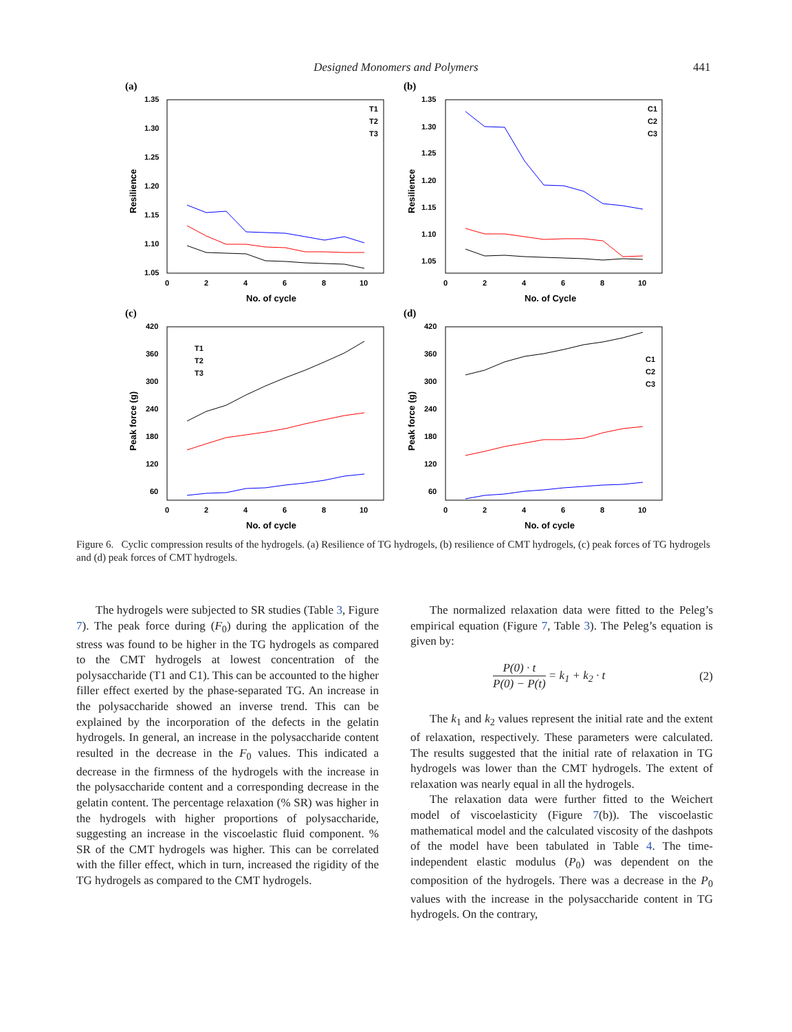Designed Monomers and Polymers 441
(a)
1.35
1.30
1.25
1.20
1.15
1.10
1.05
0
2
4
6
8
10
No. of cycle
Resilience
T1
T2
T3
(b)
1.35
1.30
1.25
1.20
1.15
1.10
1.05
0
2
4
6
8
10
No. of Cycle
Resilience
C1
C2
C3
(c)
420
360
300
240
180
120
60
0
2
4
6
8
10
No. of cycle
Peak force (g)
T1
T2
T3
(d)
420
360
300
240
180
120
60
0
2
4
6
8
10
No. of cycle
Peak force (g)
C1
C2
C3
Figure 6. Cyclic compression results of the hydrogels. (a) Resilience of TG hydrogels, (b) resilience of CMT hydrogels, (c) peak forces of TG hydrogels and (d) peak forces of CMT hydrogels.
The hydrogels were subjected to SR studies (Table 3, Figure 7). The peak force during (F<sub>0</sub>) during the application of the stress was found to be higher in the TG hydrogels as compared to the CMT hydrogels at lowest concentration of the polysaccharide (T1 and C1). This can be accounted to the higher filler effect exerted by the phase-separated TG. An increase in the polysaccharide showed an inverse trend. This can be explained by the incorporation of the defects in the gelatin hydrogels. In general, an increase in the polysaccharide content resulted in the decrease in the F<sub>0</sub> values. This indicated a decrease in the firmness of the hydrogels with the increase in the polysaccharide content and a corresponding decrease in the gelatin content. The percentage relaxation (% SR) was higher in the hydrogels with higher proportions of polysaccharide, suggesting an increase in the viscoelastic fluid component. % SR of the CMT hydrogels was higher. This can be correlated with the filler effect, which in turn, increased the rigidity of the TG hydrogels as compared to the CMT hydrogels.
The normalized relaxation data were fitted to the Peleg’s empirical equation (Figure 7, Table 3). The Peleg’s equation is given by:
P(0) · t P(0) − P(t) = k<sub>1</sub> + k<sub>2</sub> · t (2)
The k<sub>1</sub> and k<sub>2</sub> values represent the initial rate and the extent of relaxation, respectively. These parameters were calculated. The results suggested that the initial rate of relaxation in TG hydrogels was lower than the CMT hydrogels. The extent of relaxation was nearly equal in all the hydrogels.
The relaxation data were further fitted to the Weichert model of viscoelasticity (Figure 7(b)). The viscoelastic mathematical model and the calculated viscosity of the dashpots of the model have been tabulated in Table 4. The time-independent elastic modulus (P<sub>0</sub>) was dependent on the composition of the hydrogels. There was a decrease in the P<sub>0</sub> values with the increase in the polysaccharide content in TG hydrogels. On the contrary,